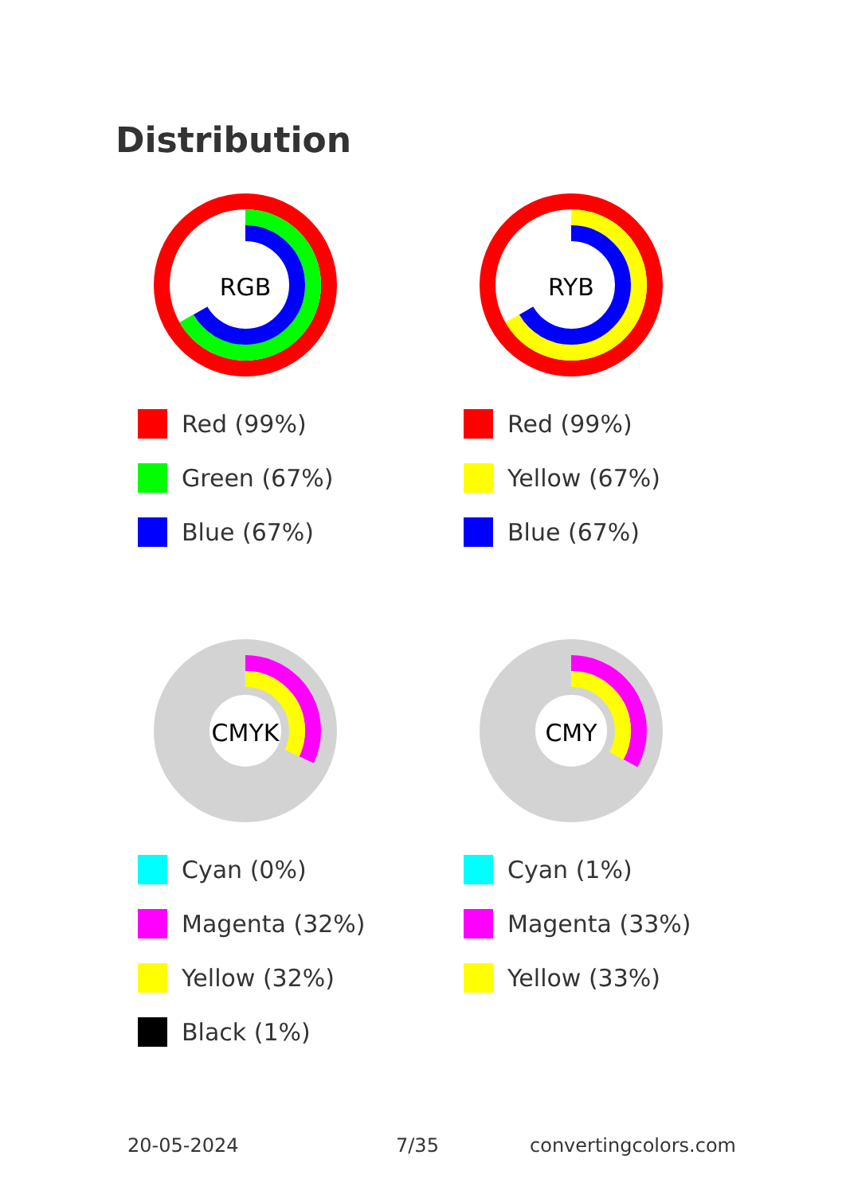Distribution
RGB
Red (99%)
Green (67%)
Blue (67%)
RYB
Red (99%)
Yellow (67%)
Blue (67%)
CMYK
Cyan (0%)
Magenta (32%)
Yellow (32%)
Black (1%)
CMY
Cyan (1%)
Magenta (33%)
Yellow (33%)
20-05-2024 7/35 convertingcolors.com